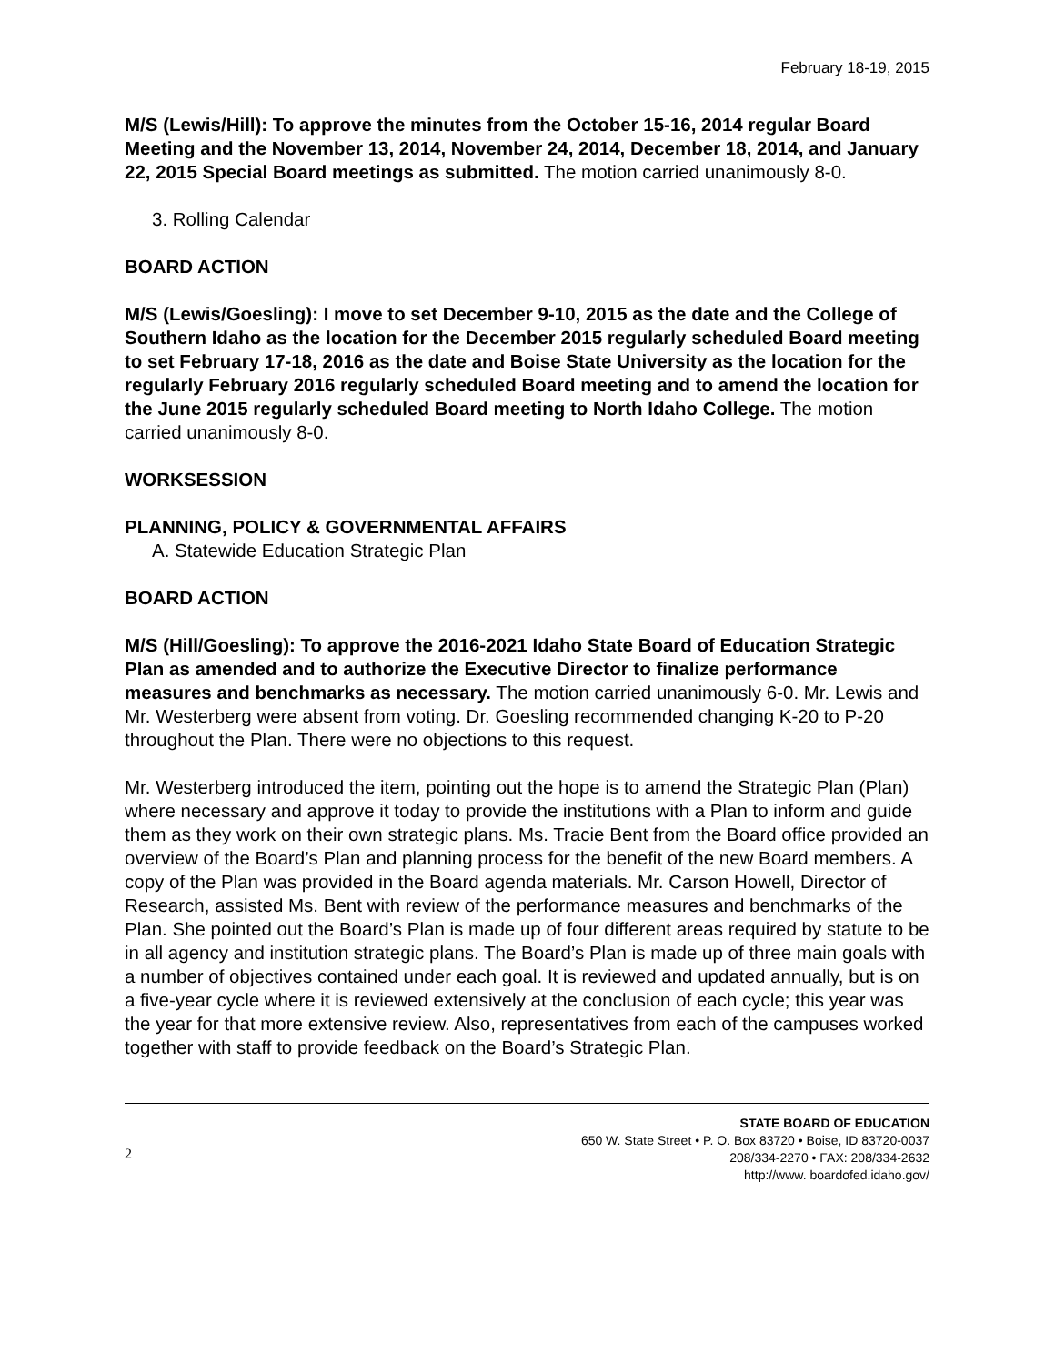February 18-19, 2015
M/S (Lewis/Hill): To approve the minutes from the October 15-16, 2014 regular Board Meeting and the November 13, 2014, November 24, 2014, December 18, 2014, and January 22, 2015 Special Board meetings as submitted. The motion carried unanimously 8-0.
3. Rolling Calendar
BOARD ACTION
M/S (Lewis/Goesling): I move to set December 9-10, 2015 as the date and the College of Southern Idaho as the location for the December 2015 regularly scheduled Board meeting to set February 17-18, 2016 as the date and Boise State University as the location for the regularly February 2016 regularly scheduled Board meeting and to amend the location for the June 2015 regularly scheduled Board meeting to North Idaho College. The motion carried unanimously 8-0.
WORKSESSION
PLANNING, POLICY & GOVERNMENTAL AFFAIRS
A. Statewide Education Strategic Plan
BOARD ACTION
M/S (Hill/Goesling): To approve the 2016-2021 Idaho State Board of Education Strategic Plan as amended and to authorize the Executive Director to finalize performance measures and benchmarks as necessary. The motion carried unanimously 6-0. Mr. Lewis and Mr. Westerberg were absent from voting. Dr. Goesling recommended changing K-20 to P-20 throughout the Plan. There were no objections to this request.
Mr. Westerberg introduced the item, pointing out the hope is to amend the Strategic Plan (Plan) where necessary and approve it today to provide the institutions with a Plan to inform and guide them as they work on their own strategic plans. Ms. Tracie Bent from the Board office provided an overview of the Board’s Plan and planning process for the benefit of the new Board members. A copy of the Plan was provided in the Board agenda materials. Mr. Carson Howell, Director of Research, assisted Ms. Bent with review of the performance measures and benchmarks of the Plan. She pointed out the Board’s Plan is made up of four different areas required by statute to be in all agency and institution strategic plans. The Board’s Plan is made up of three main goals with a number of objectives contained under each goal. It is reviewed and updated annually, but is on a five-year cycle where it is reviewed extensively at the conclusion of each cycle; this year was the year for that more extensive review. Also, representatives from each of the campuses worked together with staff to provide feedback on the Board’s Strategic Plan.
2
STATE BOARD OF EDUCATION
650 W. State Street • P. O. Box 83720 • Boise, ID 83720-0037
208/334-2270 • FAX: 208/334-2632
http://www. boardofed.idaho.gov/